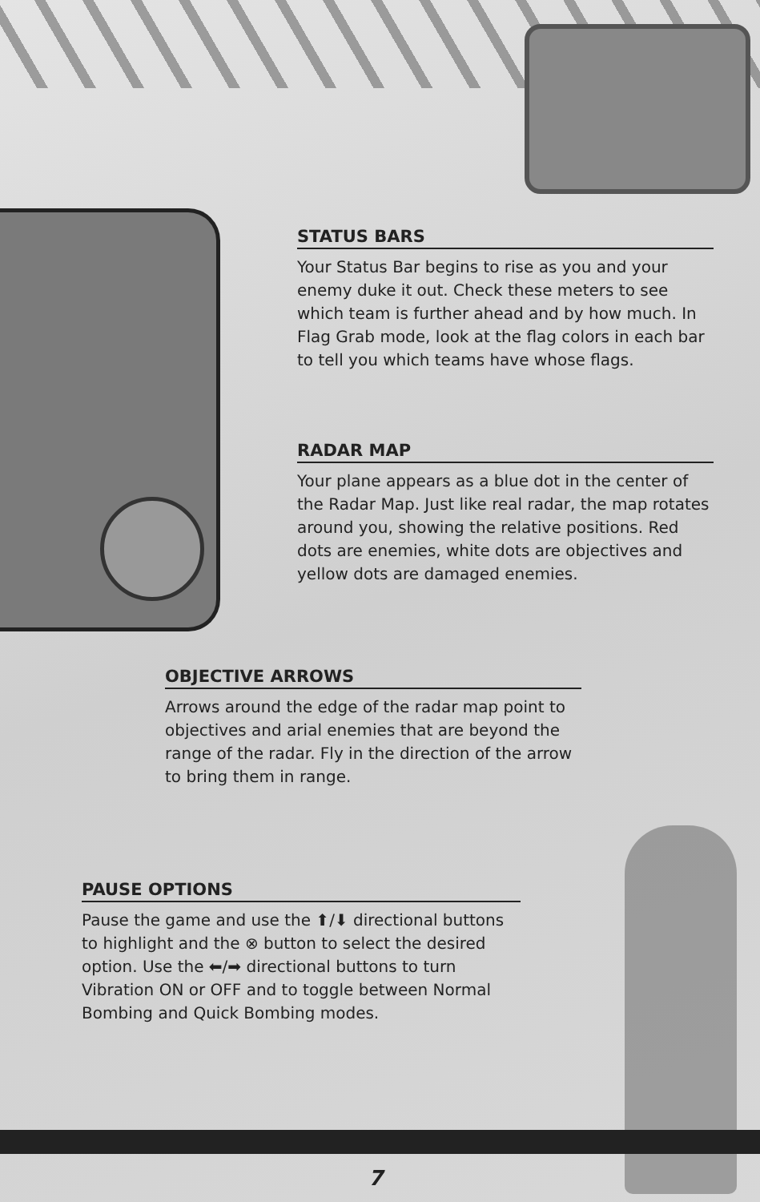STATUS BARS
Your Status Bar begins to rise as you and your enemy duke it out. Check these meters to see which team is further ahead and by how much. In Flag Grab mode, look at the flag colors in each bar to tell you which teams have whose flags.
RADAR MAP
Your plane appears as a blue dot in the center of the Radar Map. Just like real radar, the map rotates around you, showing the relative positions. Red dots are enemies, white dots are objectives and yellow dots are damaged enemies.
OBJECTIVE ARROWS
Arrows around the edge of the radar map point to objectives and arial enemies that are beyond the range of the radar. Fly in the direction of the arrow to bring them in range.
PAUSE OPTIONS
Pause the game and use the ⬆/⬇ directional buttons to highlight and the ⊗ button to select the desired option. Use the ⬅/➡ directional buttons to turn Vibration ON or OFF and to toggle between Normal Bombing and Quick Bombing modes.
7